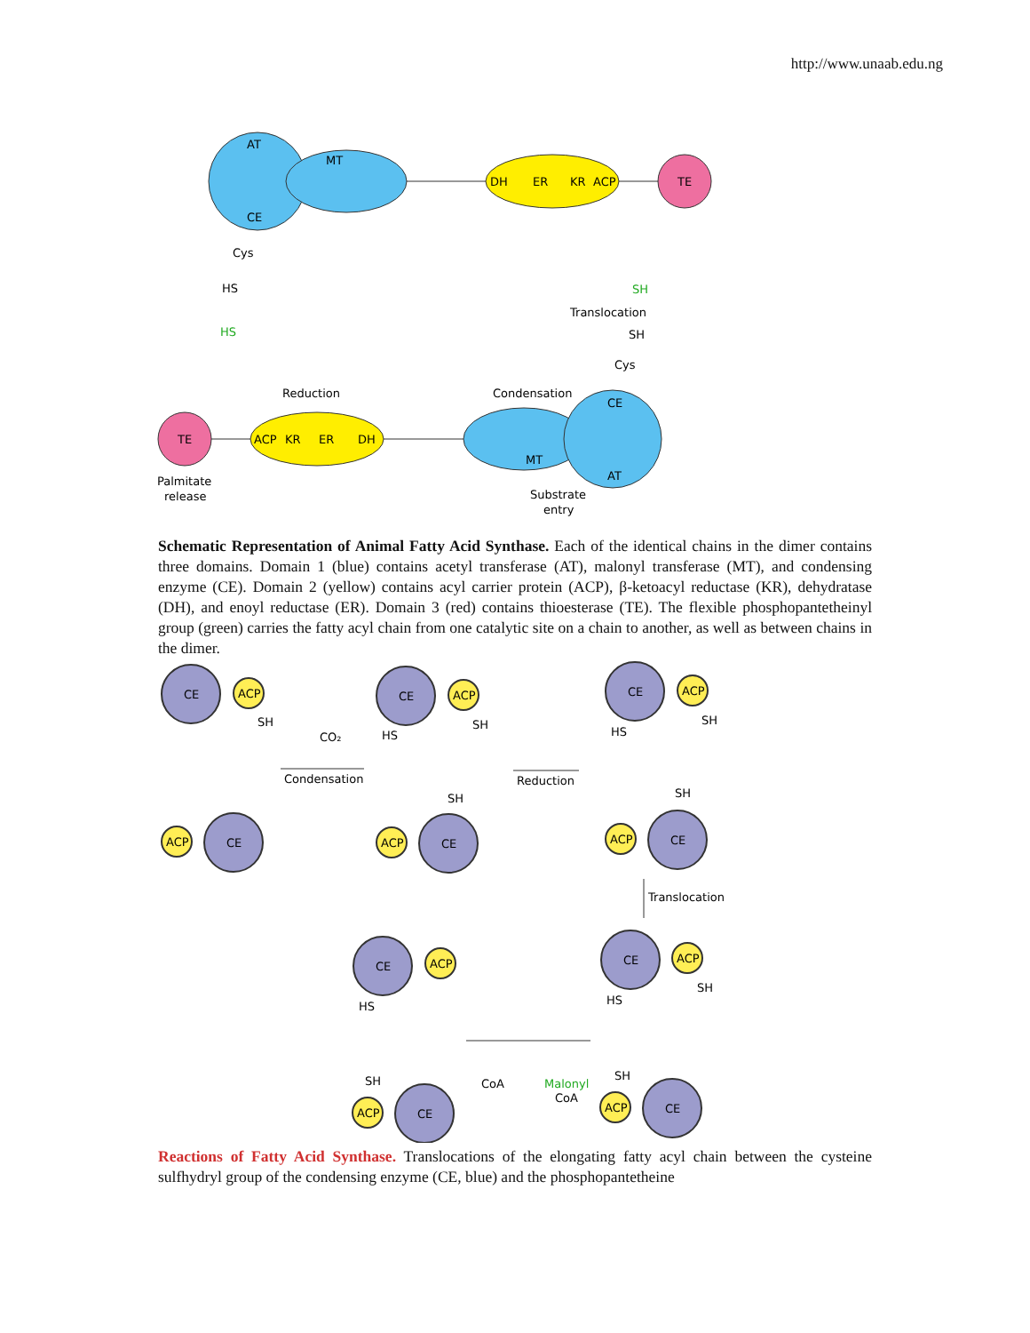http://www.unaab.edu.ng
AT
MT
CE
Cys
HS
DH
ER
KR
ACP
TE
SH
Translocation
SH
Cys
HS
Reduction
Condensation
TE
ACP
KR
ER
DH
CE
MT
AT
Palmitate
release
Substrate
entry
Schematic Representation of Animal Fatty Acid Synthase. Each of the identical chains in the dimer contains three domains. Domain 1 (blue) contains acetyl transferase (AT), malonyl transferase (MT), and condensing enzyme (CE). Domain 2 (yellow) contains acyl carrier protein (ACP), β-ketoacyl reductase (KR), dehydratase (DH), and enoyl reductase (ER). Domain 3 (red) contains thioesterase (TE). The flexible phosphopantetheinyl group (green) carries the fatty acyl chain from one catalytic site on a chain to another, as well as between chains in the dimer.
CE
ACP
CE
ACP
CE
ACP
CE
ACP
CE
ACP
CE
ACP
CE
ACP
CE
ACP
CE
ACP
CE
ACP
SH
CO₂
Condensation
SH
HS
SH
Reduction
SH
HS
SH
Translocation
SH
HS
HS
SH
SH
CoA
Malonyl
CoA
Reactions of Fatty Acid Synthase. Translocations of the elongating fatty acyl chain between the cysteine sulfhydryl group of the condensing enzyme (CE, blue) and the phosphopantetheine